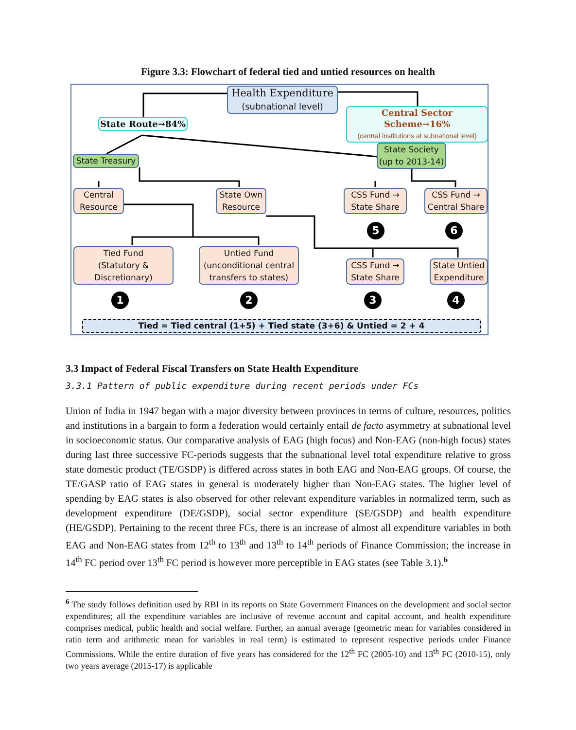Figure 3.3: Flowchart of federal tied and untied resources on health
Health Expenditure
(subnational level)
State Route→84%
Central Sector Scheme→16%
(central institutions at subnational level)
State Treasury
State Society
(up to 2013-14)
Central
Resource
State Own
Resource
CSS Fund →
State Share
CSS Fund →
Central Share
5 6
Tied Fund
(Statutory &
Discretionary)
Untied Fund
(unconditional central
transfers to states)
CSS Fund →
State Share
State Untied
Expenditure
1 2 3 4
Tied = Tied central (1+5) + Tied state (3+6) & Untied = 2 + 4
3.3 Impact of Federal Fiscal Transfers on State Health Expenditure
3.3.1 Pattern of public expenditure during recent periods under FCs
Union of India in 1947 began with a major diversity between provinces in terms of culture, resources, politics and institutions in a bargain to form a federation would certainly entail de facto asymmetry at subnational level in socioeconomic status. Our comparative analysis of EAG (high focus) and Non-EAG (non-high focus) states during last three successive FC-periods suggests that the subnational level total expenditure relative to gross state domestic product (TE/GSDP) is differed across states in both EAG and Non-EAG groups. Of course, the TE/GASP ratio of EAG states in general is moderately higher than Non-EAG states. The higher level of spending by EAG states is also observed for other relevant expenditure variables in normalized term, such as development expenditure (DE/GSDP), social sector expenditure (SE/GSDP) and health expenditure (HE/GSDP). Pertaining to the recent three FCs, there is an increase of almost all expenditure variables in both EAG and Non-EAG states from 12<sup>th</sup> to 13<sup>th</sup> and 13<sup>th</sup> to 14<sup>th</sup> periods of Finance Commission; the increase in 14<sup>th</sup> FC period over 13<sup>th</sup> FC period is however more perceptible in EAG states (see Table 3.1).<sup>6</sup>
<sup>6</sup> The study follows definition used by RBI in its reports on State Government Finances on the development and social sector expenditures; all the expenditure variables are inclusive of revenue account and capital account, and health expenditure comprises medical, public health and social welfare. Further, an annual average (geometric mean for variables considered in ratio term and arithmetic mean for variables in real term) is estimated to represent respective periods under Finance Commissions. While the entire duration of five years has considered for the 12<sup>th</sup> FC (2005-10) and 13<sup>th</sup> FC (2010-15), only two years average (2015-17) is applicable